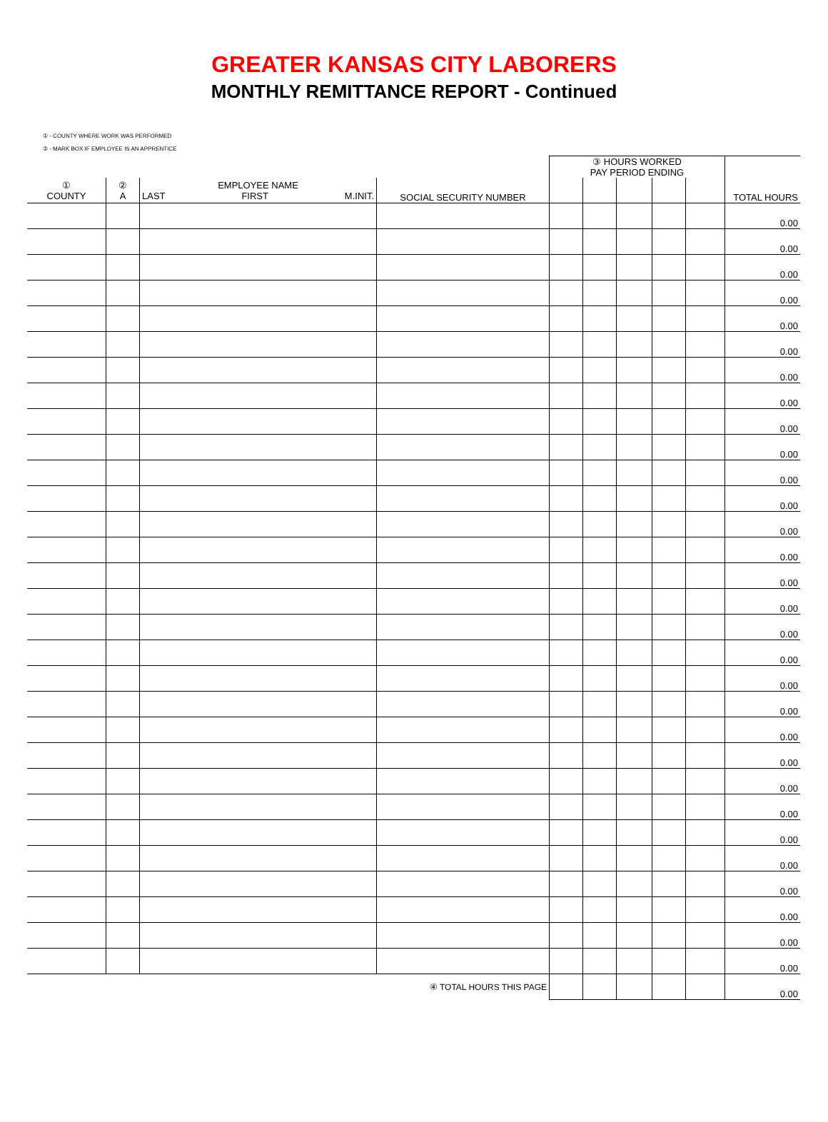GREATER KANSAS CITY LABORERS
MONTHLY REMITTANCE REPORT - Continued
① - COUNTY WHERE WORK WAS PERFORMED
② - MARK BOX IF EMPLOYEE IS AN APPRENTICE
| | | | | ③ HOURS WORKED PAY PERIOD ENDING | | | | | |
| ① COUNTY | ② A | EMPLOYEE NAME LAST FIRST M.INIT. | SOCIAL SECURITY NUMBER | | | | | | TOTAL HOURS |
| | | | | | | | | | 0.00 |
| | | | | | | | | | 0.00 |
| | | | | | | | | | 0.00 |
| | | | | | | | | | 0.00 |
| | | | | | | | | | 0.00 |
| | | | | | | | | | 0.00 |
| | | | | | | | | | 0.00 |
| | | | | | | | | | 0.00 |
| | | | | | | | | | 0.00 |
| | | | | | | | | | 0.00 |
| | | | | | | | | | 0.00 |
| | | | | | | | | | 0.00 |
| | | | | | | | | | 0.00 |
| | | | | | | | | | 0.00 |
| | | | | | | | | | 0.00 |
| | | | | | | | | | 0.00 |
| | | | | | | | | | 0.00 |
| | | | | | | | | | 0.00 |
| | | | | | | | | | 0.00 |
| | | | | | | | | | 0.00 |
| | | | | | | | | | 0.00 |
| | | | | | | | | | 0.00 |
| | | | | | | | | | 0.00 |
| | | | | | | | | | 0.00 |
| | | | | | | | | | 0.00 |
| | | | | | | | | | 0.00 |
| | | | | | | | | | 0.00 |
| | | | | | | | | | 0.00 |
| | | | | | | | | | 0.00 |
| | | | | | | | | | 0.00 |
| ④ TOTAL HOURS THIS PAGE | | | | | | | | | 0.00 |